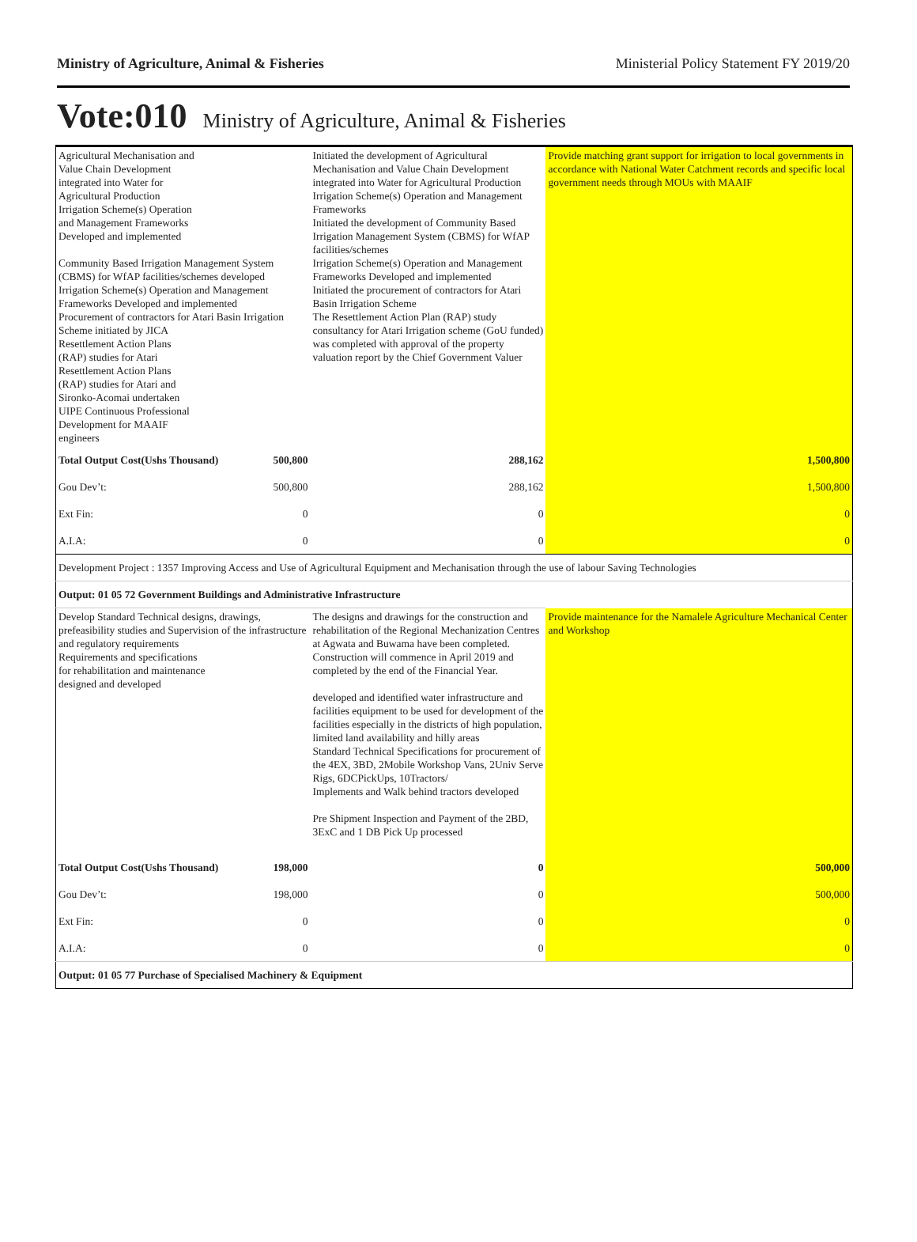Ministry of Agriculture, Animal & Fisheries Ministerial Policy Statement FY 2019/20
Vote:010 Ministry of Agriculture, Animal & Fisheries
| Agricultural Mechanisation and Value Chain Development integrated into Water for Agricultural Production Irrigation Scheme(s) Operation and Management Frameworks Developed and implemented Community Based Irrigation Management System (CBMS) for WfAP facilities/schemes developed Irrigation Scheme(s) Operation and Management Frameworks Developed and implemented Procurement of contractors for Atari Basin Irrigation Scheme initiated by JICA Resettlement Action Plans (RAP) studies for Atari Resettlement Action Plans (RAP) studies for Atari and Sironko-Acomai undertaken UIPE Continuous Professional Development for MAAIF engineers | | Initiated the development of Agricultural Mechanisation and Value Chain Development integrated into Water for Agricultural Production Irrigation Scheme(s) Operation and Management Frameworks Initiated the development of Community Based Irrigation Management System (CBMS) for WfAP facilities/schemes Irrigation Scheme(s) Operation and Management Frameworks Developed and implemented Initiated the procurement of contractors for Atari Basin Irrigation Scheme The Resettlement Action Plan (RAP) study consultancy for Atari Irrigation scheme (GoU funded) was completed with approval of the property valuation report by the Chief Government Valuer | Provide matching grant support for irrigation to local governments in accordance with National Water Catchment records and specific local government needs through MOUs with MAAIF |
| Total Output Cost(Ushs Thousand) | 500,800 | 288,162 | 1,500,800 |
| Gou Dev’t: | 500,800 | 288,162 | 1,500,800 |
| Ext Fin: | 0 | 0 | 0 |
| A.I.A: | 0 | 0 | 0 |
| Development Project : 1357 Improving Access and Use of Agricultural Equipment and Mechanisation through the use of labour Saving Technologies | | | |
| Output: 01 05 72 Government Buildings and Administrative Infrastructure | | | |
| Develop Standard Technical designs, drawings, prefeasibility studies and Supervision of the infrastructure and regulatory requirements Requirements and specifications for rehabilitation and maintenance designed and developed | | The designs and drawings for the construction and rehabilitation of the Regional Mechanization Centres at Agwata and Buwama have been completed. Construction will commence in April 2019 and completed by the end of the Financial Year. developed and identified water infrastructure and facilities equipment to be used for development of the facilities especially in the districts of high population, limited land availability and hilly areas Standard Technical Specifications for procurement of the 4EX, 3BD, 2Mobile Workshop Vans, 2Univ Serve Rigs, 6DCPickUps, 10Tractors/ Implements and Walk behind tractors developed Pre Shipment Inspection and Payment of the 2BD, 3ExC and 1 DB Pick Up processed | Provide maintenance for the Namalele Agriculture Mechanical Center and Workshop |
| Total Output Cost(Ushs Thousand) | 198,000 | 0 | 500,000 |
| Gou Dev’t: | 198,000 | 0 | 500,000 |
| Ext Fin: | 0 | 0 | 0 |
| A.I.A: | 0 | 0 | 0 |
| Output: 01 05 77 Purchase of Specialised Machinery & Equipment | | | |